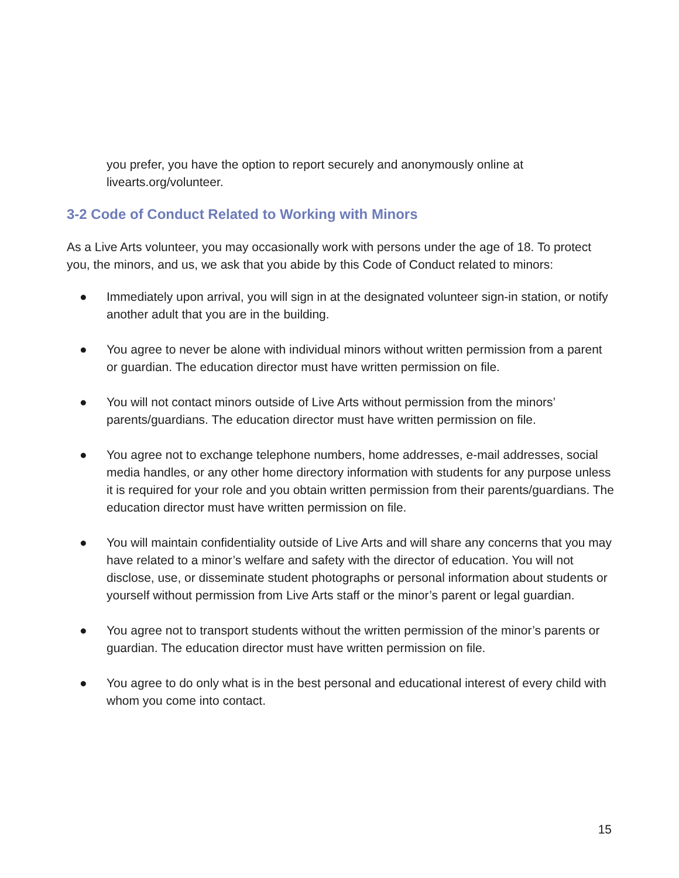you prefer, you have the option to report securely and anonymously online at livearts.org/volunteer.
3-2 Code of Conduct Related to Working with Minors
As a Live Arts volunteer, you may occasionally work with persons under the age of 18. To protect you, the minors, and us, we ask that you abide by this Code of Conduct related to minors:
● Immediately upon arrival, you will sign in at the designated volunteer sign-in station, or notify another adult that you are in the building.
● You agree to never be alone with individual minors without written permission from a parent or guardian. The education director must have written permission on file.
● You will not contact minors outside of Live Arts without permission from the minors’ parents/guardians. The education director must have written permission on file.
● You agree not to exchange telephone numbers, home addresses, e-mail addresses, social media handles, or any other home directory information with students for any purpose unless it is required for your role and you obtain written permission from their parents/guardians. The education director must have written permission on file.
● You will maintain confidentiality outside of Live Arts and will share any concerns that you may have related to a minor’s welfare and safety with the director of education. You will not disclose, use, or disseminate student photographs or personal information about students or yourself without permission from Live Arts staff or the minor’s parent or legal guardian.
● You agree not to transport students without the written permission of the minor’s parents or guardian. The education director must have written permission on file.
● You agree to do only what is in the best personal and educational interest of every child with whom you come into contact.
15